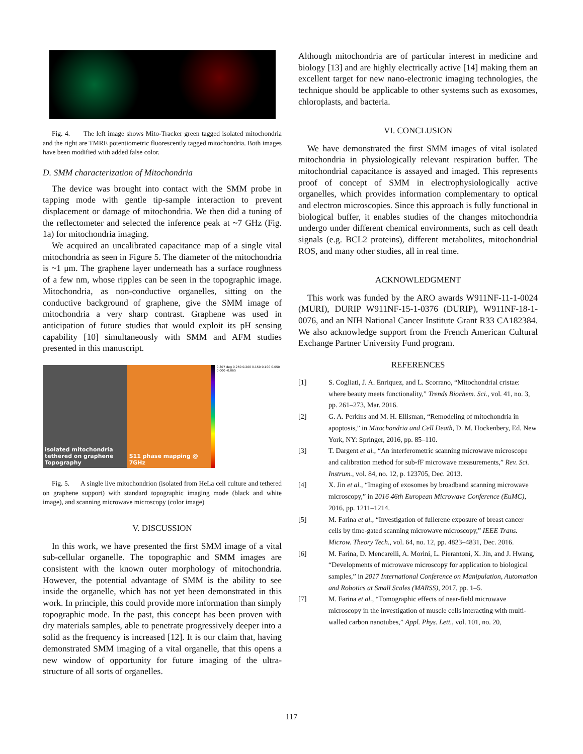Fig. 4. The left image shows Mito-Tracker green tagged isolated mitochondria and the right are TMRE potentiometric fluorescently tagged mitochondria. Both images have been modified with added false color.
D. SMM characterization of Mitochondria
The device was brought into contact with the SMM probe in tapping mode with gentle tip-sample interaction to prevent displacement or damage of mitochondria. We then did a tuning of the reflectometer and selected the inference peak at ~7 GHz (Fig. 1a) for mitochondria imaging.
We acquired an uncalibrated capacitance map of a single vital mitochondria as seen in Figure 5. The diameter of the mitochondria is ~1 μm. The graphene layer underneath has a surface roughness of a few nm, whose ripples can be seen in the topographic image. Mitochondria, as non-conductive organelles, sitting on the conductive background of graphene, give the SMM image of mitochondria a very sharp contrast. Graphene was used in anticipation of future studies that would exploit its pH sensing capability [10] simultaneously with SMM and AFM studies presented in this manuscript.
isolated mitochondria tethered on graphene
Topography
S11 phase mapping @ 7GHz
0.307 deg 0.250 0.200 0.150 0.100 0.050 0.000 -0.065
Fig. 5. A single live mitochondrion (isolated from HeLa cell culture and tethered on graphene support) with standard topographic imaging mode (black and white image), and scanning microwave microscopy (color image)
V. DISCUSSION
In this work, we have presented the first SMM image of a vital sub-cellular organelle. The topographic and SMM images are consistent with the known outer morphology of mitochondria. However, the potential advantage of SMM is the ability to see inside the organelle, which has not yet been demonstrated in this work. In principle, this could provide more information than simply topographic mode. In the past, this concept has been proven with dry materials samples, able to penetrate progressively deeper into a solid as the frequency is increased [12]. It is our claim that, having demonstrated SMM imaging of a vital organelle, that this opens a new window of opportunity for future imaging of the ultra-structure of all sorts of organelles.
Although mitochondria are of particular interest in medicine and biology [13] and are highly electrically active [14] making them an excellent target for new nano-electronic imaging technologies, the technique should be applicable to other systems such as exosomes, chloroplasts, and bacteria.
VI. CONCLUSION
We have demonstrated the first SMM images of vital isolated mitochondria in physiologically relevant respiration buffer. The mitochondrial capacitance is assayed and imaged. This represents proof of concept of SMM in electrophysiologically active organelles, which provides information complementary to optical and electron microscopies. Since this approach is fully functional in biological buffer, it enables studies of the changes mitochondria undergo under different chemical environments, such as cell death signals (e.g. BCL2 proteins), different metabolites, mitochondrial ROS, and many other studies, all in real time.
ACKNOWLEDGMENT
This work was funded by the ARO awards W911NF-11-1-0024 (MURI), DURIP W911NF-15-1-0376 (DURIP), W911NF-18-1-0076, and an NIH National Cancer Institute Grant R33 CA182384. We also acknowledge support from the French American Cultural Exchange Partner University Fund program.
REFERENCES
[1] S. Cogliati, J. A. Enriquez, and L. Scorrano, “Mitochondrial cristae: where beauty meets functionality,” Trends Biochem. Sci., vol. 41, no. 3, pp. 261–273, Mar. 2016.
[2] G. A. Perkins and M. H. Ellisman, “Remodeling of mitochondria in apoptosis,” in Mitochondria and Cell Death, D. M. Hockenbery, Ed. New York, NY: Springer, 2016, pp. 85–110.
[3] T. Dargent et al., “An interferometric scanning microwave microscope and calibration method for sub-fF microwave measurements,” Rev. Sci. Instrum., vol. 84, no. 12, p. 123705, Dec. 2013.
[4] X. Jin et al., “Imaging of exosomes by broadband scanning microwave microscopy,” in 2016 46th European Microwave Conference (EuMC), 2016, pp. 1211–1214.
[5] M. Farina et al., “Investigation of fullerene exposure of breast cancer cells by time-gated scanning microwave microscopy,” IEEE Trans. Microw. Theory Tech., vol. 64, no. 12, pp. 4823–4831, Dec. 2016.
[6] M. Farina, D. Mencarelli, A. Morini, L. Pierantoni, X. Jin, and J. Hwang, “Developments of microwave microscopy for application to biological samples,” in 2017 International Conference on Manipulation, Automation and Robotics at Small Scales (MARSS), 2017, pp. 1–5.
[7] M. Farina et al., “Tomographic effects of near-field microwave microscopy in the investigation of muscle cells interacting with multi-walled carbon nanotubes,” Appl. Phys. Lett., vol. 101, no. 20,
117